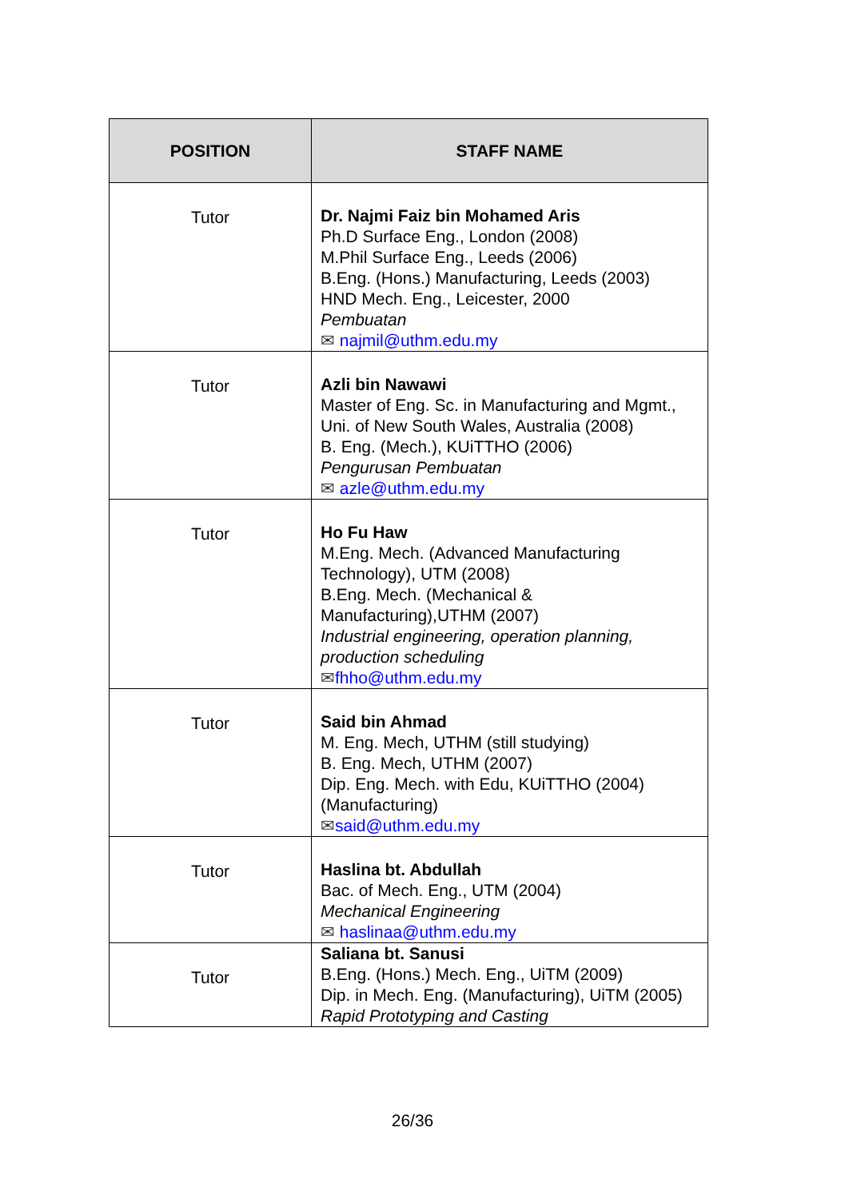| POSITION | STAFF NAME |
| --- | --- |
| Tutor | Dr. Najmi Faiz bin Mohamed Aris Ph.D Surface Eng., London (2008) M.Phil Surface Eng., Leeds (2006) B.Eng. (Hons.) Manufacturing, Leeds (2003) HND Mech. Eng., Leicester, 2000 Pembuatan ✉ najmil@uthm.edu.my |
| Tutor | Azli bin Nawawi Master of Eng. Sc. in Manufacturing and Mgmt., Uni. of New South Wales, Australia (2008) B. Eng. (Mech.), KUiTTHO (2006) Pengurusan Pembuatan ✉ azle@uthm.edu.my |
| Tutor | Ho Fu Haw M.Eng. Mech. (Advanced Manufacturing Technology), UTM (2008) B.Eng. Mech. (Mechanical & Manufacturing),UTHM (2007) Industrial engineering, operation planning, production scheduling ✉ fhho@uthm.edu.my |
| Tutor | Said bin Ahmad M. Eng. Mech, UTHM (still studying) B. Eng. Mech, UTHM (2007) Dip. Eng. Mech. with Edu, KUiTTHO (2004) (Manufacturing) ✉ said@uthm.edu.my |
| Tutor | Haslina bt. Abdullah Bac. of Mech. Eng., UTM (2004) Mechanical Engineering ✉ haslinaa@uthm.edu.my |
| Tutor | Saliana bt. Sanusi B.Eng. (Hons.) Mech. Eng., UiTM (2009) Dip. in Mech. Eng. (Manufacturing), UiTM (2005) Rapid Prototyping and Casting |
26/36